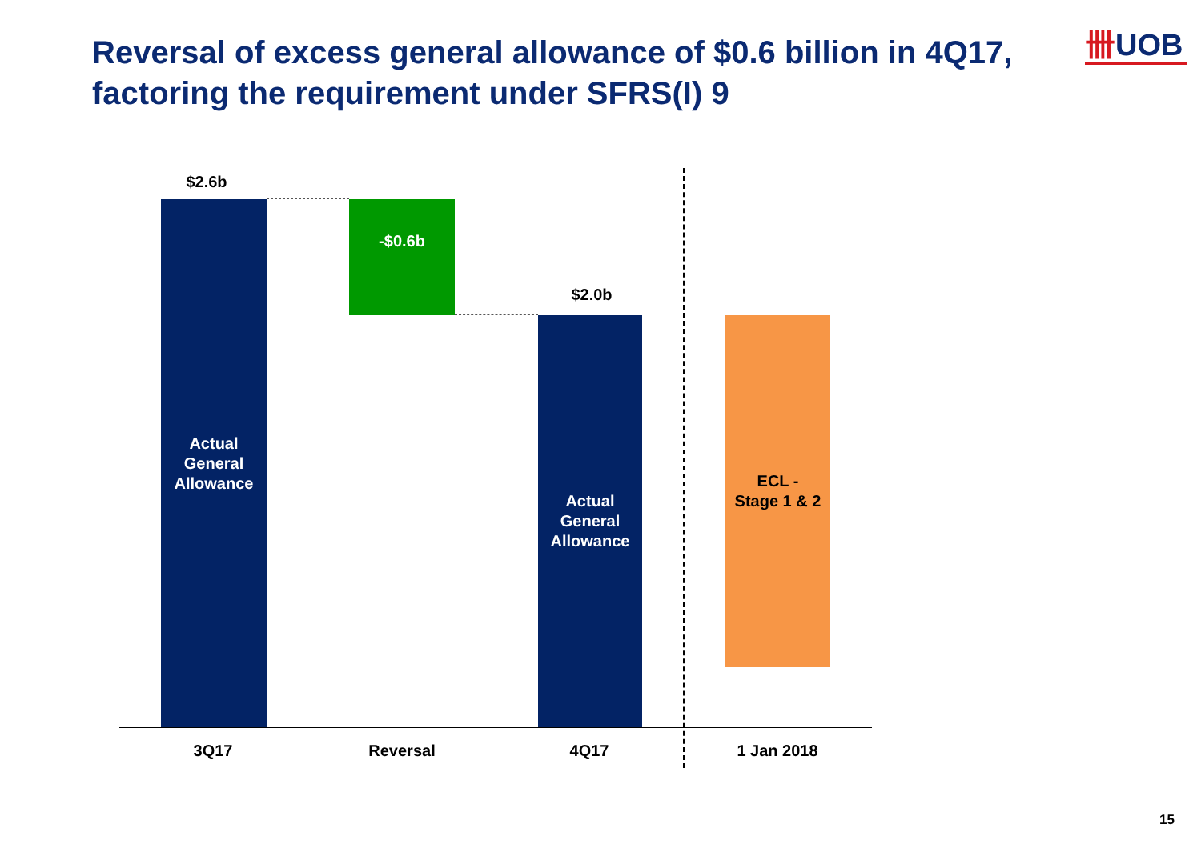Reversal of excess general allowance of $0.6 billion in 4Q17, factoring the requirement under SFRS(I) 9
卌UOB
$2.6b
Actual
General
Allowance
-$0.6b
$2.0b
Actual
General
Allowance
ECL -
Stage 1 & 2
3Q17 Reversal 4Q17 1 Jan 2018
15